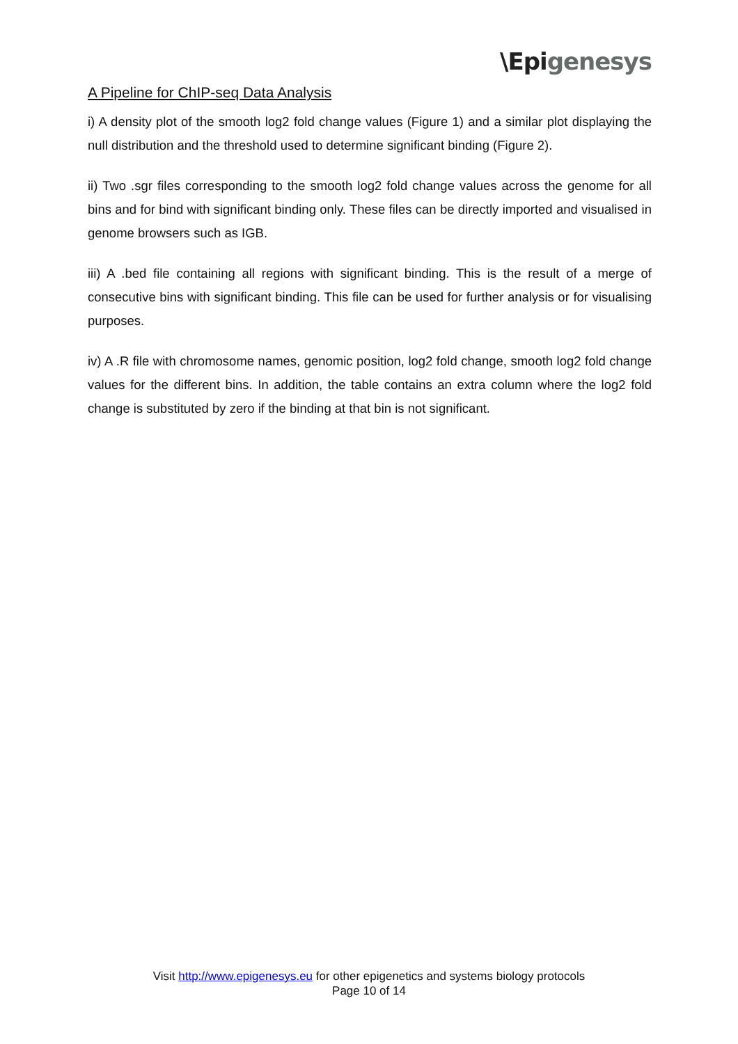A Pipeline for ChIP-seq Data Analysis
\Epi genesys
i) A density plot of the smooth log2 fold change values (Figure 1) and a similar plot displaying the null distribution and the threshold used to determine significant binding (Figure 2).
ii) Two .sgr files corresponding to the smooth log2 fold change values across the genome for all bins and for bind with significant binding only. These files can be directly imported and visualised in genome browsers such as IGB.
iii) A .bed file containing all regions with significant binding. This is the result of a merge of consecutive bins with significant binding. This file can be used for further analysis or for visualising purposes.
iv) A .R file with chromosome names, genomic position, log2 fold change, smooth log2 fold change values for the different bins. In addition, the table contains an extra column where the log2 fold change is substituted by zero if the binding at that bin is not significant.
Visit http://www.epigenesys.eu for other epigenetics and systems biology protocols
Page 10 of 14